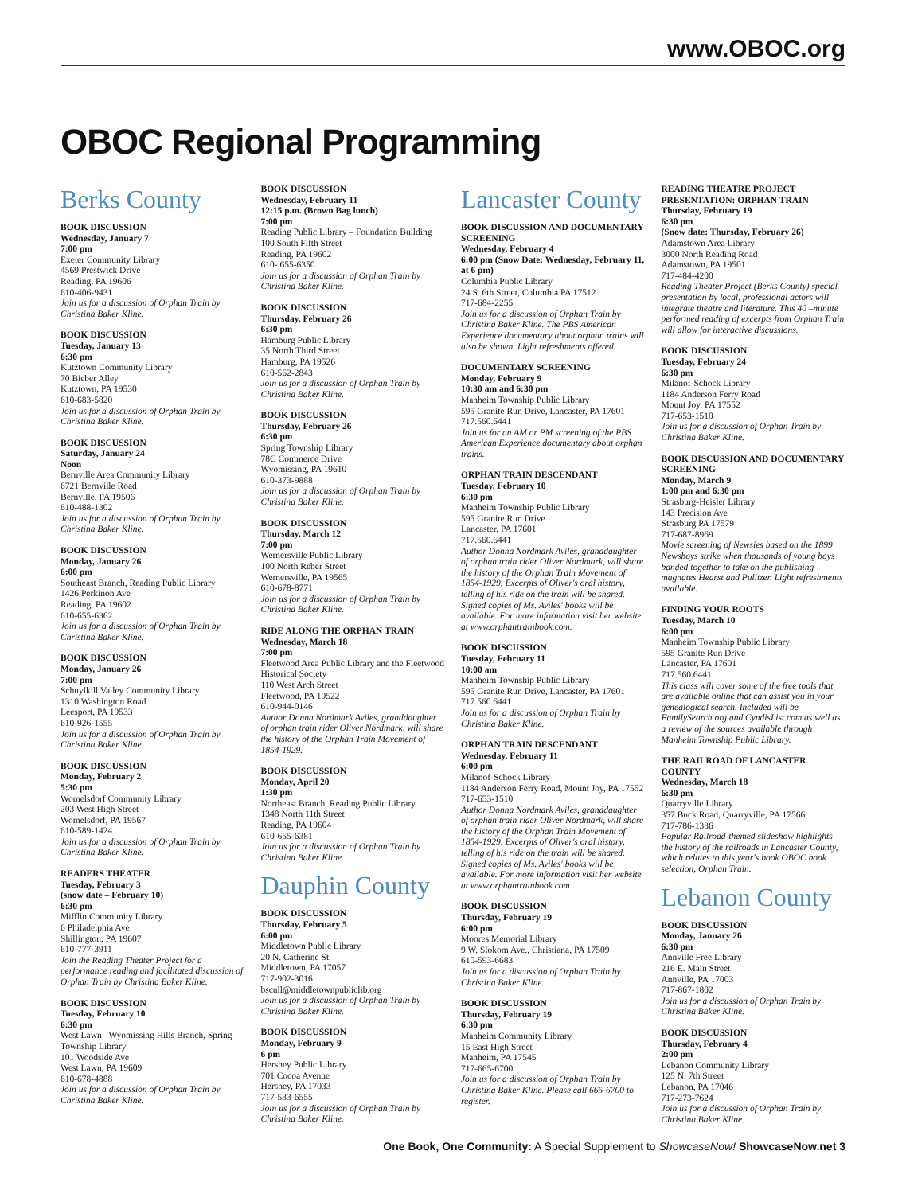www.OBOC.org
OBOC Regional Programming
Berks County
BOOK DISCUSSION
Wednesday, January 7
7:00 pm
Exeter Community Library
4569 Prestwick Drive
Reading, PA 19606
610-406-9431
Join us for a discussion of Orphan Train by Christina Baker Kline.
BOOK DISCUSSION
Tuesday, January 13
6:30 pm
Kutztown Community Library
70 Bieber Alley
Kutztown, PA 19530
610-683-5820
Join us for a discussion of Orphan Train by Christina Baker Kline.
BOOK DISCUSSION
Saturday, January 24
Noon
Bernville Area Community Library
6721 Bernville Road
Bernville, PA 19506
610-488-1302
Join us for a discussion of Orphan Train by Christina Baker Kline.
BOOK DISCUSSION
Monday, January 26
6:00 pm
Southeast Branch, Reading Public Library
1426 Perkinon Ave
Reading, PA 19602
610-655-6362
Join us for a discussion of Orphan Train by Christina Baker Kline.
BOOK DISCUSSION
Monday, January 26
7:00 pm
Schuylkill Valley Community Library
1310 Washington Road
Leesport, PA 19533
610-926-1555
Join us for a discussion of Orphan Train by Christina Baker Kline.
BOOK DISCUSSION
Monday, February 2
5:30 pm
Womelsdorf Community Library
203 West High Street
Womelsdorf, PA 19567
610-589-1424
Join us for a discussion of Orphan Train by Christina Baker Kline.
READERS THEATER
Tuesday, February 3
(snow date – February 10)
6:30 pm
Mifflin Community Library
6 Philadelphia Ave
Shillington, PA 19607
610-777-3911
Join the Reading Theater Project for a performance reading and facilitated discussion of Orphan Train by Christina Baker Kline.
BOOK DISCUSSION
Tuesday, February 10
6:30 pm
West Lawn –Wyomissing Hills Branch, Spring Township Library
101 Woodside Ave
West Lawn, PA 19609
610-678-4888
Join us for a discussion of Orphan Train by Christina Baker Kline.
BOOK DISCUSSION
Wednesday, February 11
12:15 p.m. (Brown Bag lunch)
7:00 pm
Reading Public Library – Foundation Building
100 South Fifth Street
Reading, PA 19602
610- 655-6350
Join us for a discussion of Orphan Train by Christina Baker Kline.
BOOK DISCUSSION
Thursday, February 26
6:30 pm
Hamburg Public Library
35 North Third Street
Hamburg, PA 19526
610-562-2843
Join us for a discussion of Orphan Train by Christina Baker Kline.
BOOK DISCUSSION
Thursday, February 26
6:30 pm
Spring Township Library
78C Commerce Drive
Wyomissing, PA 19610
610-373-9888
Join us for a discussion of Orphan Train by Christina Baker Kline.
BOOK DISCUSSION
Thursday, March 12
7:00 pm
Wernersville Public Library
100 North Reber Street
Wernersville, PA 19565
610-678-8771
Join us for a discussion of Orphan Train by Christina Baker Kline.
RIDE ALONG THE ORPHAN TRAIN
Wednesday, March 18
7:00 pm
Fleetwood Area Public Library and the Fleetwood Historical Society
110 West Arch Street
Fleetwood, PA 19522
610-944-0146
Author Donna Nordmark Aviles, granddaughter of orphan train rider Oliver Nordmark, will share the history of the Orphan Train Movement of 1854-1929.
BOOK DISCUSSION
Monday, April 20
1:30 pm
Northeast Branch, Reading Public Library
1348 North 11th Street
Reading, PA 19604
610-655-6381
Join us for a discussion of Orphan Train by Christina Baker Kline.
Dauphin County
BOOK DISCUSSION
Thursday, February 5
6:00 pm
Middletown Public Library
20 N. Catherine St.
Middletown, PA 17057
717-902-3016
bscull@middletownpubliclib.org
Join us for a discussion of Orphan Train by Christina Baker Kline.
BOOK DISCUSSION
Monday, February 9
6 pm
Hershey Public Library
701 Cocoa Avenue
Hershey, PA 17033
717-533-6555
Join us for a discussion of Orphan Train by Christina Baker Kline.
Lancaster County
BOOK DISCUSSION AND DOCUMENTARY SCREENING
Wednesday, February 4
6:00 pm (Snow Date: Wednesday, February 11, at 6 pm)
Columbia Public Library
24 S. 6th Street, Columbia PA 17512
717-684-2255
Join us for a discussion of Orphan Train by Christina Baker Kline. The PBS American Experience documentary about orphan trains will also be shown. Light refreshments offered.
DOCUMENTARY SCREENING
Monday, February 9
10:30 am and 6:30 pm
Manheim Township Public Library
595 Granite Run Drive, Lancaster, PA 17601
717.560.6441
Join us for an AM or PM screening of the PBS American Experience documentary about orphan trains.
ORPHAN TRAIN DESCENDANT
Tuesday, February 10
6:30 pm
Manheim Township Public Library
595 Granite Run Drive
Lancaster, PA 17601
717.560.6441
Author Donna Nordmark Aviles, granddaughter of orphan train rider Oliver Nordmark, will share the history of the Orphan Train Movement of 1854-1929. Excerpts of Oliver's oral history, telling of his ride on the train will be shared. Signed copies of Ms. Aviles' books will be available. For more information visit her website at www.orphantrainbook.com.
BOOK DISCUSSION
Tuesday, February 11
10:00 am
Manheim Township Public Library
595 Granite Run Drive, Lancaster, PA 17601
717.560.6441
Join us for a discussion of Orphan Train by Christina Baker Kline.
ORPHAN TRAIN DESCENDANT
Wednesday, February 11
6:00 pm
Milanof-Schock Library
1184 Anderson Ferry Road, Mount Joy, PA 17552
717-653-1510
Author Donna Nordmark Aviles, granddaughter of orphan train rider Oliver Nordmark, will share the history of the Orphan Train Movement of 1854-1929. Excerpts of Oliver's oral history, telling of his ride on the train will be shared. Signed copies of Ms. Aviles' books will be available. For more information visit her website at www.orphantrainbook.com
BOOK DISCUSSION
Thursday, February 19
6:00 pm
Moores Memorial Library
9 W. Slokom Ave., Christiana, PA 17509
610-593-6683
Join us for a discussion of Orphan Train by Christina Baker Kline.
BOOK DISCUSSION
Thursday, February 19
6:30 pm
Manheim Community Library
15 East High Street
Manheim, PA 17545
717-665-6700
Join us for a discussion of Orphan Train by Christina Baker Kline. Please call 665-6700 to register.
READING THEATRE PROJECT PRESENTATION: ORPHAN TRAIN
Thursday, February 19
6:30 pm
(Snow date: Thursday, February 26)
Adamstown Area Library
3000 North Reading Road
Adamstown, PA 19501
717-484-4200
Reading Theater Project (Berks County) special presentation by local, professional actors will integrate theatre and literature. This 40 –minute performed reading of excerpts from Orphan Train will allow for interactive discussions.
BOOK DISCUSSION
Tuesday, February 24
6:30 pm
Milanof-Schock Library
1184 Anderson Ferry Road
Mount Joy, PA 17552
717-653-1510
Join us for a discussion of Orphan Train by Christina Baker Kline.
BOOK DISCUSSION AND DOCUMENTARY SCREENING
Monday, March 9
1:00 pm and 6:30 pm
Strasburg-Heisler Library
143 Precision Ave
Strasburg PA 17579
717-687-8969
Movie screening of Newsies based on the 1899 Newsboys strike when thousands of young boys banded together to take on the publishing magnates Hearst and Pulitzer. Light refreshments available.
FINDING YOUR ROOTS
Tuesday, March 10
6:00 pm
Manheim Township Public Library
595 Granite Run Drive
Lancaster, PA 17601
717.560.6441
This class will cover some of the free tools that are available online that can assist you in your genealogical search. Included will be FamilySearch.org and CyndisList.com as well as a review of the sources available through Manheim Township Public Library.
THE RAILROAD OF LANCASTER COUNTY
Wednesday, March 18
6:30 pm
Quarryville Library
357 Buck Road, Quarryville, PA 17566
717-786-1336
Popular Railroad-themed slideshow highlights the history of the railroads in Lancaster County, which relates to this year's book OBOC book selection, Orphan Train.
Lebanon County
BOOK DISCUSSION
Monday, January 26
6:30 pm
Annville Free Library
216 E. Main Street
Annville, PA 17003
717-867-1802
Join us for a discussion of Orphan Train by Christina Baker Kline.
BOOK DISCUSSION
Thursday, February 4
2:00 pm
Lebanon Community Library
125 N. 7th Street
Lebanon, PA 17046
717-273-7624
Join us for a discussion of Orphan Train by Christina Baker Kline.
One Book, One Community: A Special Supplement to ShowcaseNow! ShowcaseNow.net 3